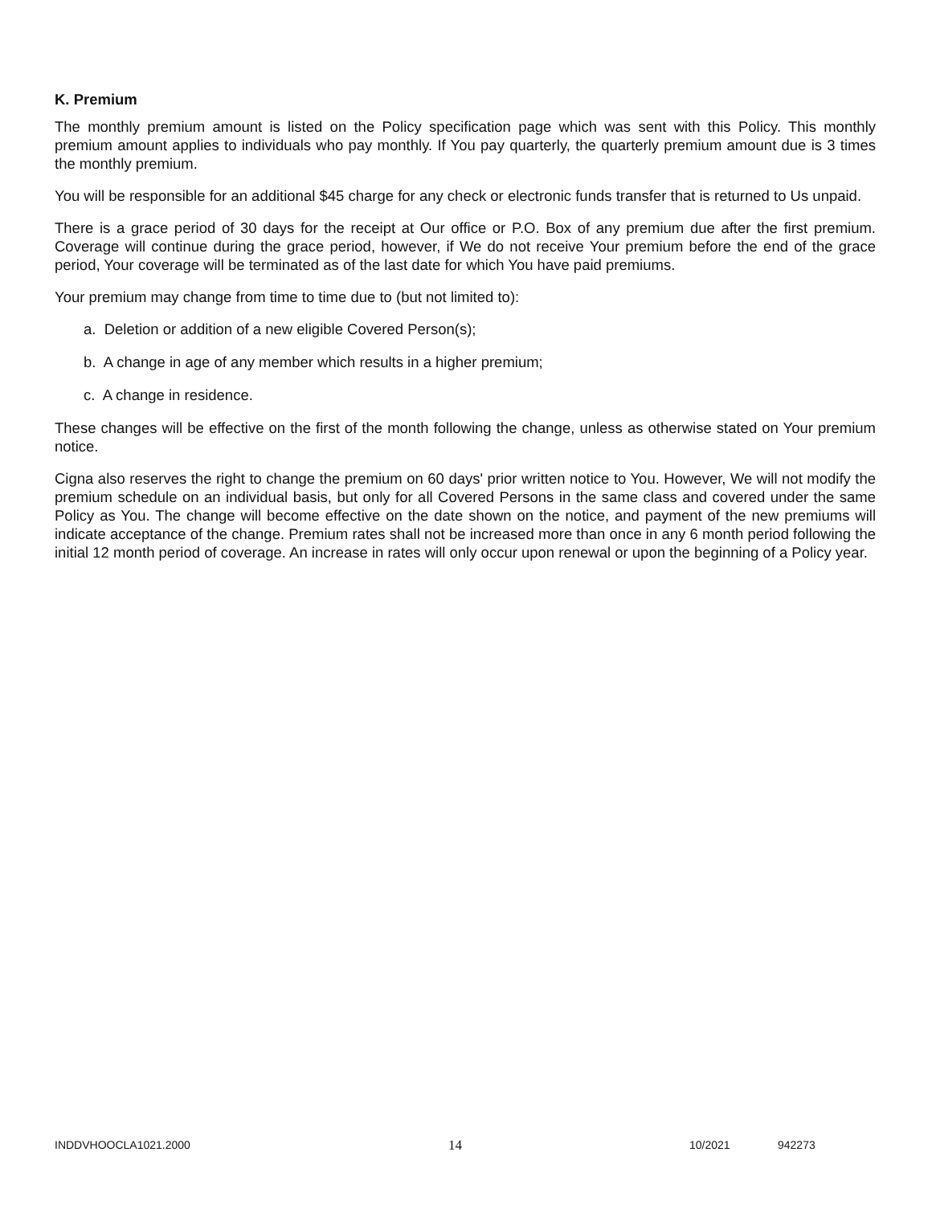K. Premium
The monthly premium amount is listed on the Policy specification page which was sent with this Policy. This monthly premium amount applies to individuals who pay monthly. If You pay quarterly, the quarterly premium amount due is 3 times the monthly premium.
You will be responsible for an additional $45 charge for any check or electronic funds transfer that is returned to Us unpaid.
There is a grace period of 30 days for the receipt at Our office or P.O. Box of any premium due after the first premium. Coverage will continue during the grace period, however, if We do not receive Your premium before the end of the grace period, Your coverage will be terminated as of the last date for which You have paid premiums.
Your premium may change from time to time due to (but not limited to):
a. Deletion or addition of a new eligible Covered Person(s);
b. A change in age of any member which results in a higher premium;
c. A change in residence.
These changes will be effective on the first of the month following the change, unless as otherwise stated on Your premium notice.
Cigna also reserves the right to change the premium on 60 days' prior written notice to You. However, We will not modify the premium schedule on an individual basis, but only for all Covered Persons in the same class and covered under the same Policy as You. The change will become effective on the date shown on the notice, and payment of the new premiums will indicate acceptance of the change. Premium rates shall not be increased more than once in any 6 month period following the initial 12 month period of coverage. An increase in rates will only occur upon renewal or upon the beginning of a Policy year.
INDDVHOOCLA1021.2000 14 10/2021 942273